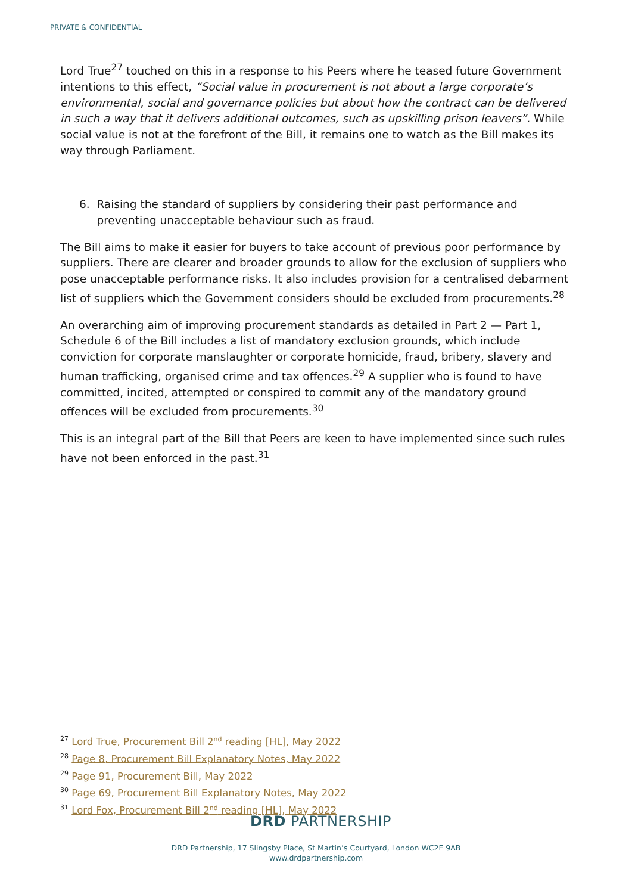PRIVATE & CONFIDENTIAL
Lord True<sup>27</sup> touched on this in a response to his Peers where he teased future Government intentions to this effect, “Social value in procurement is not about a large corporate’s environmental, social and governance policies but about how the contract can be delivered in such a way that it delivers additional outcomes, such as upskilling prison leavers”. While social value is not at the forefront of the Bill, it remains one to watch as the Bill makes its way through Parliament.
6. Raising the standard of suppliers by considering their past performance and
preventing unacceptable behaviour such as fraud.
The Bill aims to make it easier for buyers to take account of previous poor performance by suppliers. There are clearer and broader grounds to allow for the exclusion of suppliers who pose unacceptable performance risks. It also includes provision for a centralised debarment list of suppliers which the Government considers should be excluded from procurements.<sup>28</sup>
An overarching aim of improving procurement standards as detailed in Part 2 — Part 1, Schedule 6 of the Bill includes a list of mandatory exclusion grounds, which include conviction for corporate manslaughter or corporate homicide, fraud, bribery, slavery and human trafficking, organised crime and tax offences.<sup>29</sup> A supplier who is found to have committed, incited, attempted or conspired to commit any of the mandatory ground offences will be excluded from procurements.<sup>30</sup>
This is an integral part of the Bill that Peers are keen to have implemented since such rules have not been enforced in the past.<sup>31</sup>
<sup>27</sup> Lord True, Procurement Bill 2<sup>nd</sup> reading [HL], May 2022
<sup>28</sup> Page 8, Procurement Bill Explanatory Notes, May 2022
<sup>29</sup> Page 91, Procurement Bill, May 2022
<sup>30</sup> Page 69, Procurement Bill Explanatory Notes, May 2022
<sup>31</sup> Lord Fox, Procurement Bill 2<sup>nd</sup> reading [HL], May 2022
DRD PARTNERSHIP
DRD Partnership, 17 Slingsby Place, St Martin’s Courtyard, London WC2E 9AB
www.drdpartnership.com